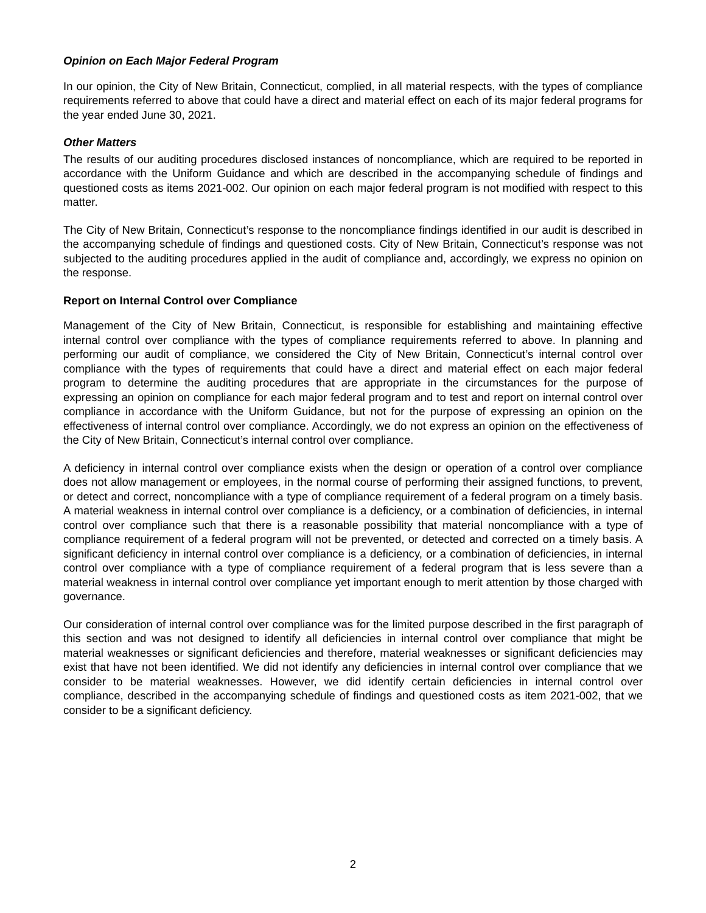Opinion on Each Major Federal Program
In our opinion, the City of New Britain, Connecticut, complied, in all material respects, with the types of compliance requirements referred to above that could have a direct and material effect on each of its major federal programs for the year ended June 30, 2021.
Other Matters
The results of our auditing procedures disclosed instances of noncompliance, which are required to be reported in accordance with the Uniform Guidance and which are described in the accompanying schedule of findings and questioned costs as items 2021-002. Our opinion on each major federal program is not modified with respect to this matter.
The City of New Britain, Connecticut’s response to the noncompliance findings identified in our audit is described in the accompanying schedule of findings and questioned costs. City of New Britain, Connecticut’s response was not subjected to the auditing procedures applied in the audit of compliance and, accordingly, we express no opinion on the response.
Report on Internal Control over Compliance
Management of the City of New Britain, Connecticut, is responsible for establishing and maintaining effective internal control over compliance with the types of compliance requirements referred to above. In planning and performing our audit of compliance, we considered the City of New Britain, Connecticut’s internal control over compliance with the types of requirements that could have a direct and material effect on each major federal program to determine the auditing procedures that are appropriate in the circumstances for the purpose of expressing an opinion on compliance for each major federal program and to test and report on internal control over compliance in accordance with the Uniform Guidance, but not for the purpose of expressing an opinion on the effectiveness of internal control over compliance. Accordingly, we do not express an opinion on the effectiveness of the City of New Britain, Connecticut’s internal control over compliance.
A deficiency in internal control over compliance exists when the design or operation of a control over compliance does not allow management or employees, in the normal course of performing their assigned functions, to prevent, or detect and correct, noncompliance with a type of compliance requirement of a federal program on a timely basis. A material weakness in internal control over compliance is a deficiency, or a combination of deficiencies, in internal control over compliance such that there is a reasonable possibility that material noncompliance with a type of compliance requirement of a federal program will not be prevented, or detected and corrected on a timely basis. A significant deficiency in internal control over compliance is a deficiency, or a combination of deficiencies, in internal control over compliance with a type of compliance requirement of a federal program that is less severe than a material weakness in internal control over compliance yet important enough to merit attention by those charged with governance.
Our consideration of internal control over compliance was for the limited purpose described in the first paragraph of this section and was not designed to identify all deficiencies in internal control over compliance that might be material weaknesses or significant deficiencies and therefore, material weaknesses or significant deficiencies may exist that have not been identified. We did not identify any deficiencies in internal control over compliance that we consider to be material weaknesses. However, we did identify certain deficiencies in internal control over compliance, described in the accompanying schedule of findings and questioned costs as item 2021-002, that we consider to be a significant deficiency.
2